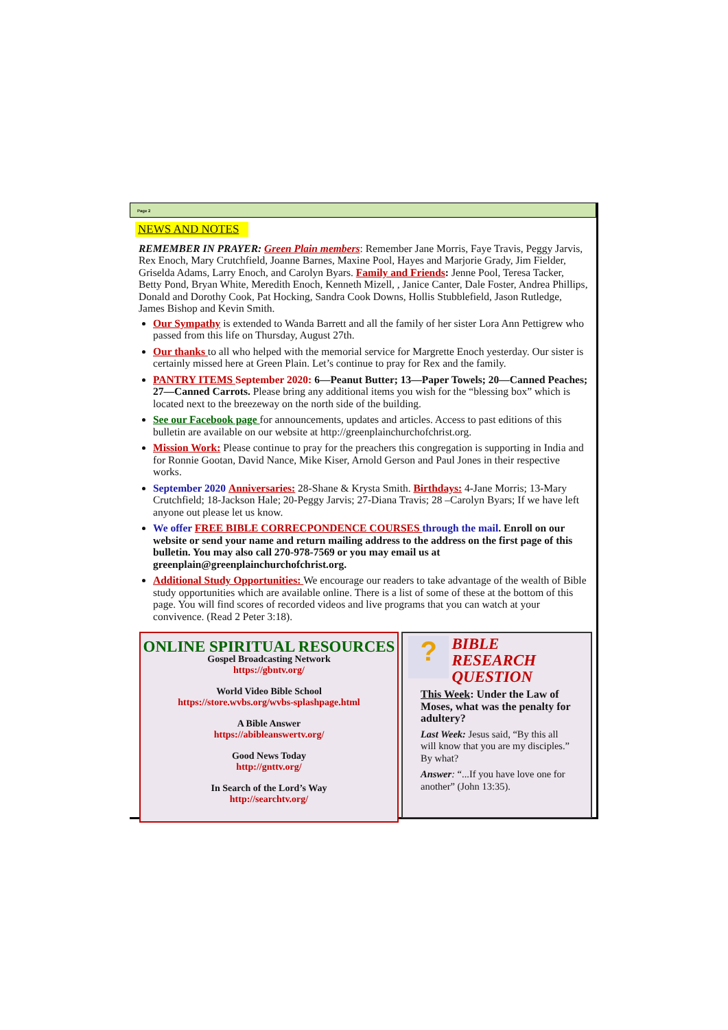Page 2
NEWS AND NOTES
REMEMBER IN PRAYER: Green Plain members: Remember Jane Morris, Faye Travis, Peggy Jarvis, Rex Enoch, Mary Crutchfield, Joanne Barnes, Maxine Pool, Hayes and Marjorie Grady, Jim Fielder, Griselda Adams, Larry Enoch, and Carolyn Byars. Family and Friends: Jenne Pool, Teresa Tacker, Betty Pond, Bryan White, Meredith Enoch, Kenneth Mizell, , Janice Canter, Dale Foster, Andrea Phillips, Donald and Dorothy Cook, Pat Hocking, Sandra Cook Downs, Hollis Stubblefield, Jason Rutledge, James Bishop and Kevin Smith.
Our Sympathy is extended to Wanda Barrett and all the family of her sister Lora Ann Pettigrew who passed from this life on Thursday, August 27th.
Our thanks to all who helped with the memorial service for Margrette Enoch yesterday. Our sister is certainly missed here at Green Plain. Let’s continue to pray for Rex and the family.
PANTRY ITEMS September 2020: 6—Peanut Butter; 13—Paper Towels; 20—Canned Peaches; 27—Canned Carrots. Please bring any additional items you wish for the “blessing box” which is located next to the breezeway on the north side of the building.
See our Facebook page for announcements, updates and articles. Access to past editions of this bulletin are available on our website at http://greenplainchurchofchrist.org.
Mission Work: Please continue to pray for the preachers this congregation is supporting in India and for Ronnie Gootan, David Nance, Mike Kiser, Arnold Gerson and Paul Jones in their respective works.
September 2020 Anniversaries: 28-Shane & Krysta Smith. Birthdays: 4-Jane Morris; 13-Mary Crutchfield; 18-Jackson Hale; 20-Peggy Jarvis; 27-Diana Travis; 28 –Carolyn Byars; If we have left anyone out please let us know.
We offer FREE BIBLE CORRECPONDENCE COURSES through the mail. Enroll on our website or send your name and return mailing address to the address on the first page of this bulletin. You may also call 270-978-7569 or you may email us at greenplain@greenplainchurchofchrist.org.
Additional Study Opportunities: We encourage our readers to take advantage of the wealth of Bible study opportunities which are available online. There is a list of some of these at the bottom of this page. You will find scores of recorded videos and live programs that you can watch at your convivence. (Read 2 Peter 3:18).
ONLINE SPIRITUAL RESOURCES
Gospel Broadcasting Network
https://gbntv.org/
World Video Bible School
https://store.wvbs.org/wvbs-splashpage.html
A Bible Answer
https://abibleanswertv.org/
Good News Today
http://gnttv.org/
In Search of the Lord’s Way
http://searchtv.org/
?
BIBLE RESEARCH QUESTION
This Week: Under the Law of Moses, what was the penalty for adultery?
Last Week: Jesus said, “By this all will know that you are my disciples.” By what?
Answer: “...If you have love one for another” (John 13:35).